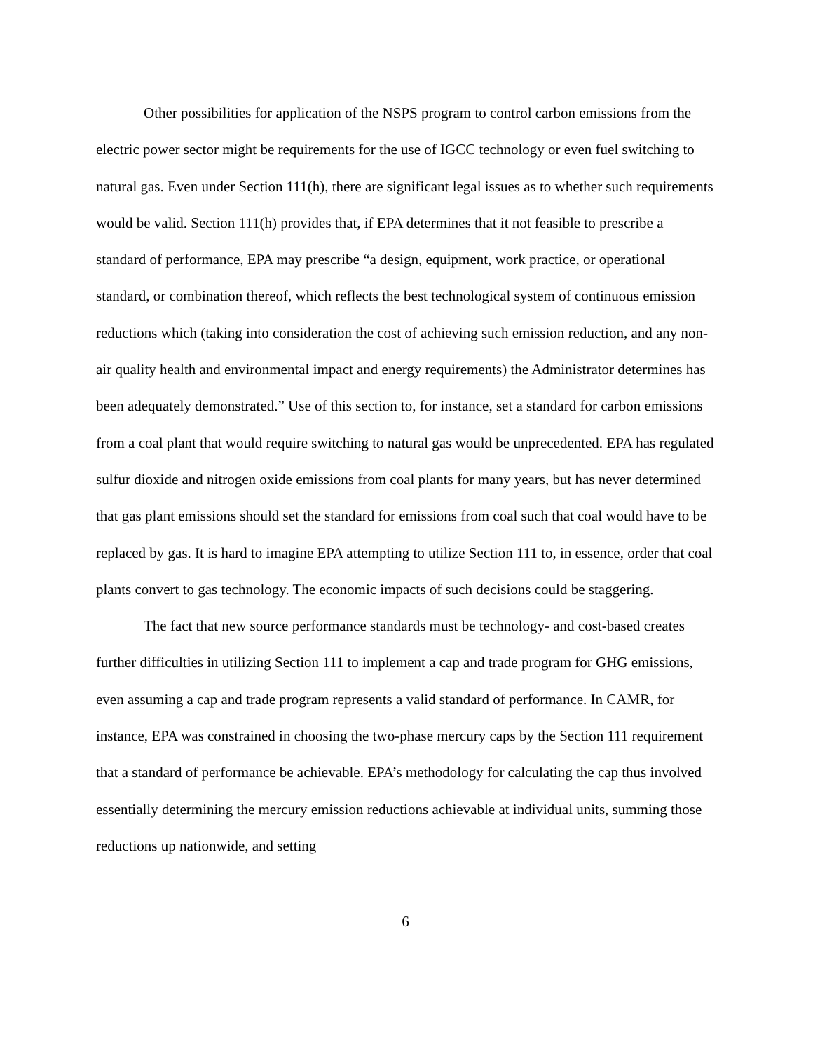Other possibilities for application of the NSPS program to control carbon emissions from the electric power sector might be requirements for the use of IGCC technology or even fuel switching to natural gas. Even under Section 111(h), there are significant legal issues as to whether such requirements would be valid. Section 111(h) provides that, if EPA determines that it not feasible to prescribe a standard of performance, EPA may prescribe “a design, equipment, work practice, or operational standard, or combination thereof, which reflects the best technological system of continuous emission reductions which (taking into consideration the cost of achieving such emission reduction, and any non-air quality health and environmental impact and energy requirements) the Administrator determines has been adequately demonstrated.” Use of this section to, for instance, set a standard for carbon emissions from a coal plant that would require switching to natural gas would be unprecedented. EPA has regulated sulfur dioxide and nitrogen oxide emissions from coal plants for many years, but has never determined that gas plant emissions should set the standard for emissions from coal such that coal would have to be replaced by gas. It is hard to imagine EPA attempting to utilize Section 111 to, in essence, order that coal plants convert to gas technology. The economic impacts of such decisions could be staggering.
The fact that new source performance standards must be technology- and cost-based creates further difficulties in utilizing Section 111 to implement a cap and trade program for GHG emissions, even assuming a cap and trade program represents a valid standard of performance. In CAMR, for instance, EPA was constrained in choosing the two-phase mercury caps by the Section 111 requirement that a standard of performance be achievable. EPA’s methodology for calculating the cap thus involved essentially determining the mercury emission reductions achievable at individual units, summing those reductions up nationwide, and setting
6